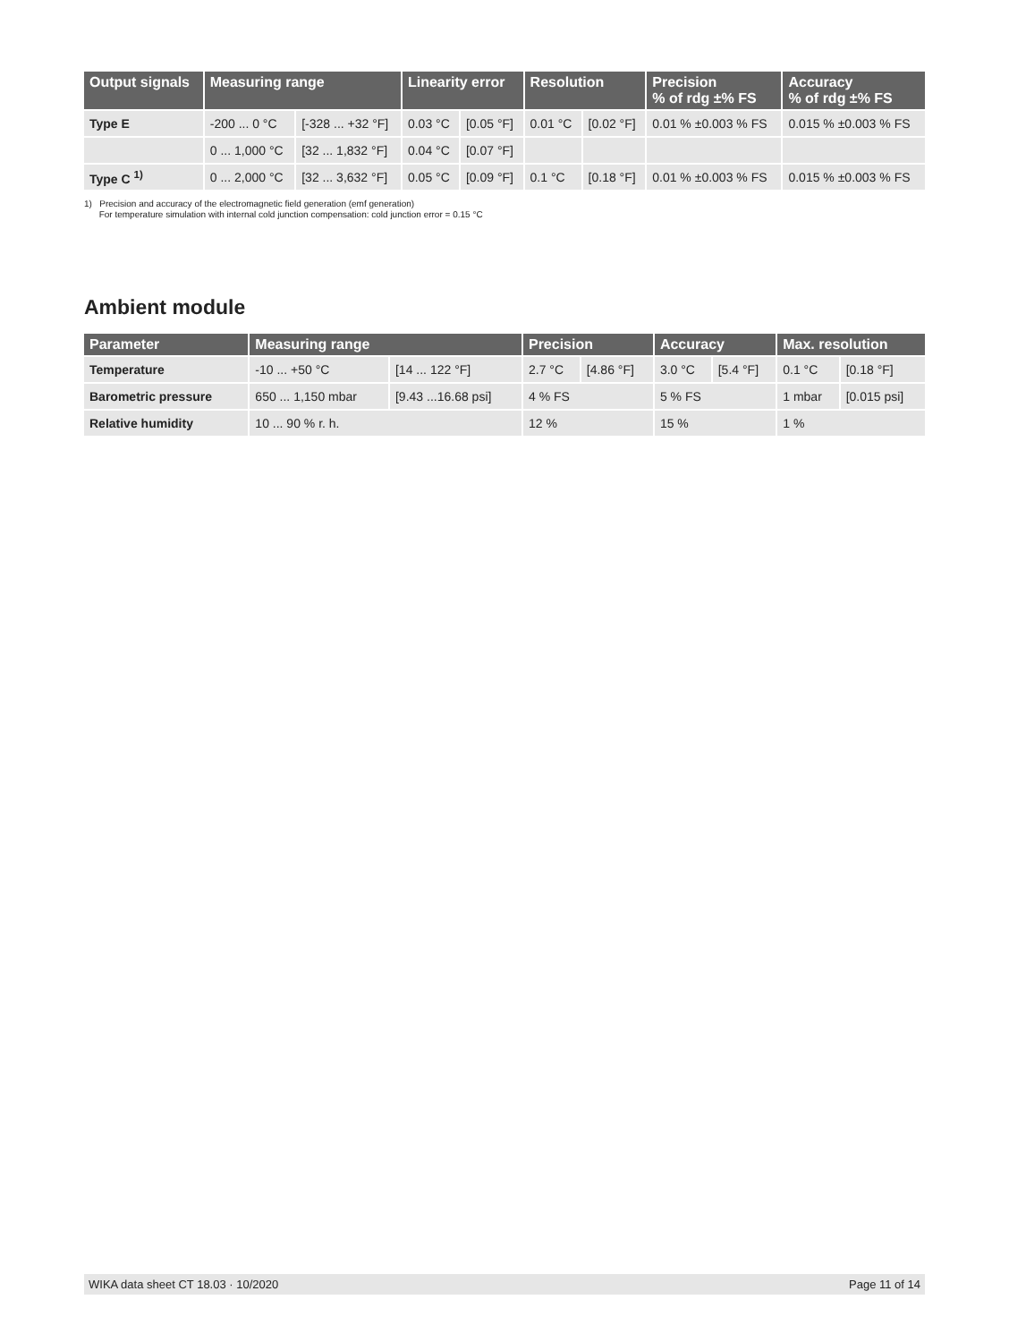| Output signals | Measuring range | | Linearity error | | Resolution | | Precision % of rdg ±% FS | Accuracy % of rdg ±% FS |
| --- | --- | --- | --- | --- | --- | --- | --- | --- |
| Type E | -200 ... 0 °C | [-328 ... +32 °F] | 0.03 °C | [0.05 °F] | 0.01 °C | [0.02 °F] | 0.01 % ±0.003 % FS | 0.015 % ±0.003 % FS |
| | 0 ... 1,000 °C | [32 ... 1,832 °F] | 0.04 °C | [0.07 °F] | | | | |
| Type C <sup>1)</sup> | 0 ... 2,000 °C | [32 ... 3,632 °F] | 0.05 °C | [0.09 °F] | 0.1 °C | [0.18 °F] | 0.01 % ±0.003 % FS | 0.015 % ±0.003 % FS |
1) Precision and accuracy of the electromagnetic field generation (emf generation)
For temperature simulation with internal cold junction compensation: cold junction error = 0.15 °C
Ambient module
| Parameter | Measuring range | | Precision | | Accuracy | | Max. resolution | |
| --- | --- | --- | --- | --- | --- | --- | --- | --- |
| Temperature | -10 ... +50 °C | [14 ... 122 °F] | 2.7 °C | [4.86 °F] | 3.0 °C | [5.4 °F] | 0.1 °C | [0.18 °F] |
| Barometric pressure | 650 ... 1,150 mbar | [9.43 ...16.68 psi] | 4 % FS | | 5 % FS | | 1 mbar | [0.015 psi] |
| Relative humidity | 10 ... 90 % r. h. | | 12 % | | 15 % | | 1 % | |
WIKA data sheet CT 18.03 · 10/2020 Page 11 of 14